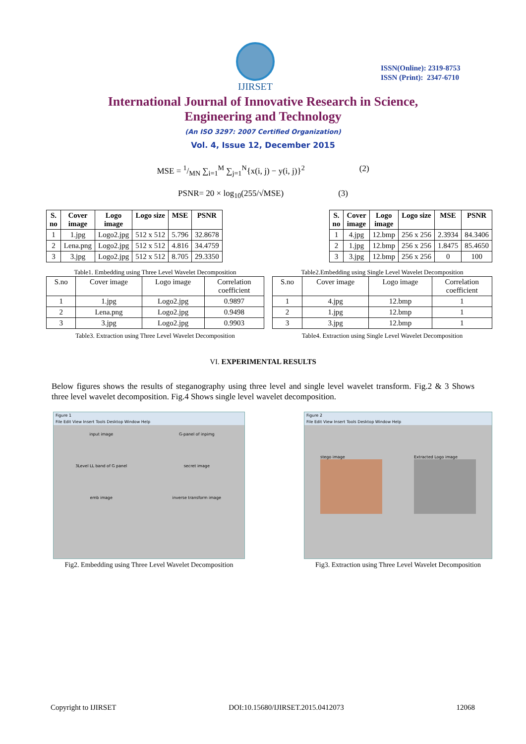IJIRSET
ISSN(Online): 2319-8753
ISSN (Print): 2347-6710
International Journal of Innovative Research in Science,
Engineering and Technology
(An ISO 3297: 2007 Certified Organization)
Vol. 4, Issue 12, December 2015
MSE = 1/MN ∑<sub>i=1</sub><sup>M</sup> ∑<sub>j=1</sub><sup>N</sup>{x(i, j) − y(i, j)}<sup>2</sup> (2)
PSNR= 20 × log<sub>10</sub>(255/√MSE) (3)
| S. no | Cover image | Logo image | Logo size | MSE | PSNR |
| --- | --- | --- | --- | --- | --- |
| 1 | 1.jpg | Logo2.jpg | 512 x 512 | 5.796 | 32.8678 |
| 2 | Lena.png | Logo2.jpg | 512 x 512 | 4.816 | 34.4759 |
| 3 | 3.jpg | Logo2.jpg | 512 x 512 | 8.705 | 29.3350 |
| S. no | Cover image | Logo image | Logo size | MSE | PSNR |
| --- | --- | --- | --- | --- | --- |
| 1 | 4.jpg | 12.bmp | 256 x 256 | 2.3934 | 84.3406 |
| 2 | 1.jpg | 12.bmp | 256 x 256 | 1.8475 | 85.4650 |
| 3 | 3.jpg | 12.bmp | 256 x 256 | 0 | 100 |
Table1. Embedding using Three Level Wavelet Decomposition
| S.no | Cover image | Logo image | Correlation coefficient |
| 1 | 1.jpg | Logo2.jpg | 0.9897 |
| 2 | Lena.png | Logo2.jpg | 0.9498 |
| 3 | 3.jpg | Logo2.jpg | 0.9903 |
Table3. Extraction using Three Level Wavelet Decomposition
Table2.Embedding using Single Level Wavelet Decomposition
| S.no | Cover image | Logo image | Correlation coefficient |
| 1 | 4.jpg | 12.bmp | 1 |
| 2 | 1.jpg | 12.bmp | 1 |
| 3 | 3.jpg | 12.bmp | 1 |
Table4. Extraction using Single Level Wavelet Decomposition
VI. EXPERIMENTAL RESULTS
Below figures shows the results of steganography using three level and single level wavelet transform. Fig.2 & 3 Shows three level wavelet decomposition. Fig.4 Shows single level wavelet decomposition.
Figure 1
File Edit View Insert Tools Desktop Window Help
input image
G-panel of inpimg
3Level LL band of G panel
secret image
emb image
inverse transform image
Fig2. Embedding using Three Level Wavelet Decomposition
Figure 2
File Edit View Insert Tools Desktop Window Help
stego image Extracted Logo image
Fig3. Extraction using Three Level Wavelet Decomposition
Copyright to IJIRSET DOI:10.15680/IJIRSET.2015.0412073 12068